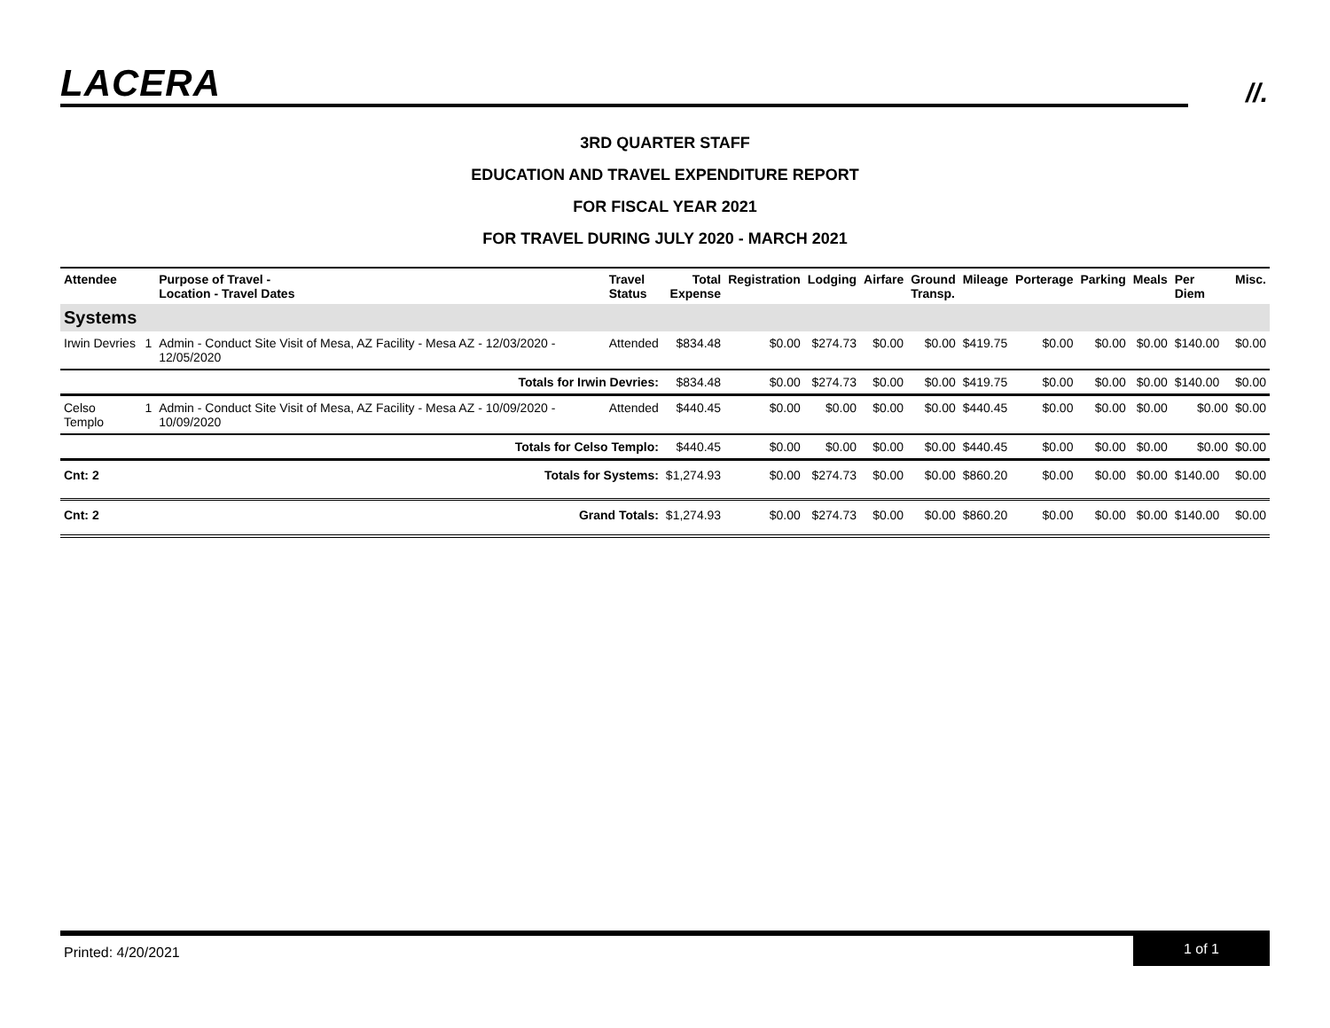LACERA //.
3RD QUARTER STAFF
EDUCATION AND TRAVEL EXPENDITURE REPORT
FOR FISCAL YEAR 2021
FOR TRAVEL DURING JULY 2020 - MARCH 2021
| Attendee | | Purpose of Travel - Location - Travel Dates | Travel Status | Total Expense | Registration | Lodging | Airfare | Ground Transp. | Mileage | Porterage | Parking | Meals | Per Diem | Misc. |
| --- | --- | --- | --- | --- | --- | --- | --- | --- | --- | --- | --- | --- | --- | --- |
| Systems | | | | | | | | | | | | | | |
| Irwin Devries | 1 | Admin - Conduct Site Visit of Mesa, AZ Facility - Mesa AZ - 12/03/2020 - 12/05/2020 | Attended | $834.48 | $0.00 | $274.73 | $0.00 | $0.00 | $419.75 | $0.00 | $0.00 | $0.00 | $140.00 | $0.00 |
| Totals for Irwin Devries: | | | | $834.48 | $0.00 | $274.73 | $0.00 | $0.00 | $419.75 | $0.00 | $0.00 | $0.00 | $140.00 | $0.00 |
| Celso Templo | 1 | Admin - Conduct Site Visit of Mesa, AZ Facility - Mesa AZ - 10/09/2020 - 10/09/2020 | Attended | $440.45 | $0.00 | $0.00 | $0.00 | $0.00 | $440.45 | $0.00 | $0.00 | $0.00 | $0.00 | $0.00 |
| Totals for Celso Templo: | | | | $440.45 | $0.00 | $0.00 | $0.00 | $0.00 | $440.45 | $0.00 | $0.00 | $0.00 | $0.00 | $0.00 |
| Cnt: 2 | Totals for Systems: | | | $1,274.93 | $0.00 | $274.73 | $0.00 | $0.00 | $860.20 | $0.00 | $0.00 | $0.00 | $140.00 | $0.00 |
| Cnt: 2 | Grand Totals: | | | $1,274.93 | $0.00 | $274.73 | $0.00 | $0.00 | $860.20 | $0.00 | $0.00 | $0.00 | $140.00 | $0.00 |
Printed: 4/20/2021
1 of 1